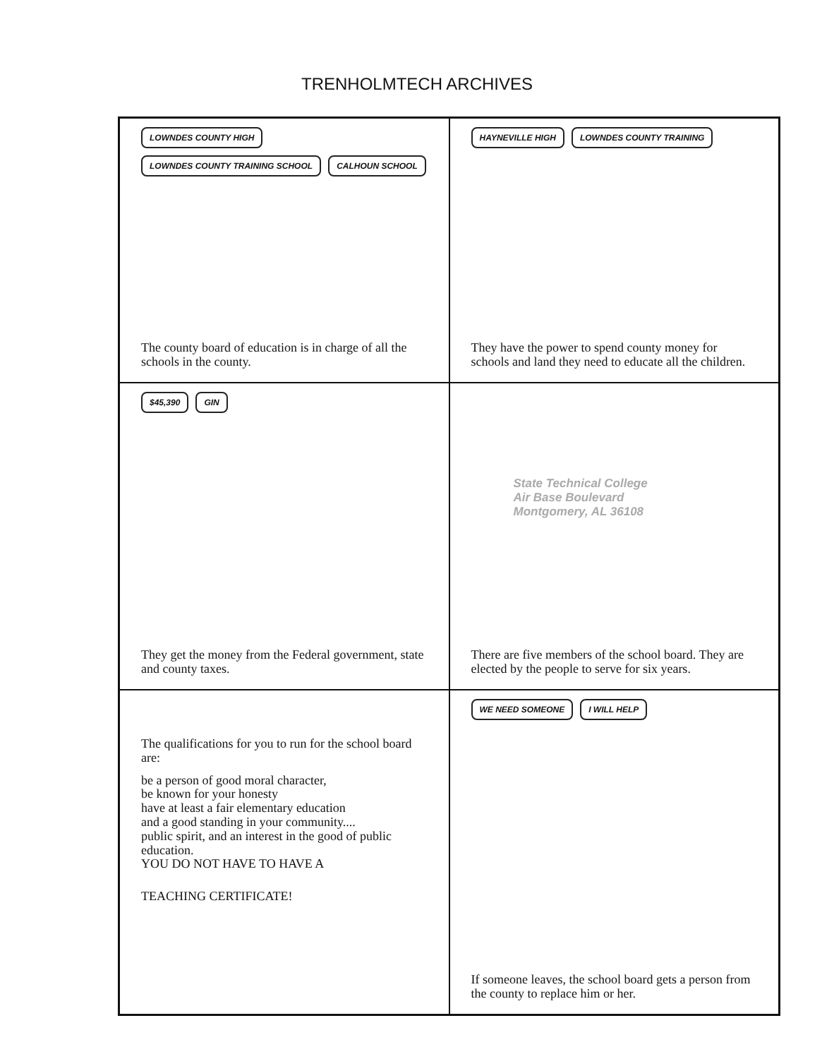TRENHOLMTECH ARCHIVES
LOWNDES COUNTY HIGH LOWNDES COUNTY TRAINING SCHOOL CALHOUN SCHOOL
The county board of education is in charge of all the schools in the county.
HAYNEVILLE HIGH LOWNDES COUNTY TRAINING
They have the power to spend county money for schools and land they need to educate all the children.
$45,390 GIN
They get the money from the Federal government, state and county taxes.
State Technical College
Air Base Boulevard
Montgomery, AL 36108
There are five members of the school board. They are elected by the people to serve for six years.
The qualifications for you to run for the school board are:
be a person of good moral character,
be known for your honesty
have at least a fair elementary education
and a good standing in your community....
public spirit, and an interest in the good of public education.
YOU DO NOT HAVE TO HAVE A
TEACHING CERTIFICATE!
WE NEED SOMEONE I WILL HELP
If someone leaves, the school board gets a person from the county to replace him or her.